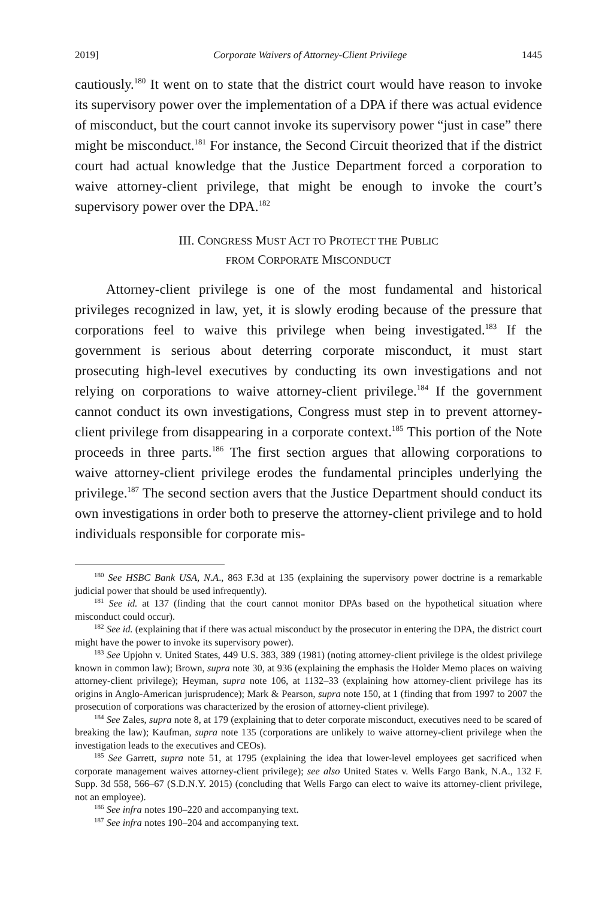2019] Corporate Waivers of Attorney-Client Privilege 1445
cautiously.<sup>180</sup> It went on to state that the district court would have reason to invoke its supervisory power over the implementation of a DPA if there was actual evidence of misconduct, but the court cannot invoke its supervisory power “just in case” there might be misconduct.<sup>181</sup> For instance, the Second Circuit theorized that if the district court had actual knowledge that the Justice Department forced a corporation to waive attorney-client privilege, that might be enough to invoke the court’s supervisory power over the DPA.<sup>182</sup>
III. CONGRESS MUST ACT TO PROTECT THE PUBLIC
FROM CORPORATE MISCONDUCT
Attorney-client privilege is one of the most fundamental and historical privileges recognized in law, yet, it is slowly eroding because of the pressure that corporations feel to waive this privilege when being investigated.<sup>183</sup> If the government is serious about deterring corporate misconduct, it must start prosecuting high-level executives by conducting its own investigations and not relying on corporations to waive attorney-client privilege.<sup>184</sup> If the government cannot conduct its own investigations, Congress must step in to prevent attorney-client privilege from disappearing in a corporate context.<sup>185</sup> This portion of the Note proceeds in three parts.<sup>186</sup> The first section argues that allowing corporations to waive attorney-client privilege erodes the fundamental principles underlying the privilege.<sup>187</sup> The second section avers that the Justice Department should conduct its own investigations in order both to preserve the attorney-client privilege and to hold individuals responsible for corporate mis-
<sup>180</sup> See HSBC Bank USA, N.A., 863 F.3d at 135 (explaining the supervisory power doctrine is a remarkable judicial power that should be used infrequently).
<sup>181</sup> See id. at 137 (finding that the court cannot monitor DPAs based on the hypothetical situation where misconduct could occur).
<sup>182</sup> See id. (explaining that if there was actual misconduct by the prosecutor in entering the DPA, the district court might have the power to invoke its supervisory power).
<sup>183</sup> See Upjohn v. United States, 449 U.S. 383, 389 (1981) (noting attorney-client privilege is the oldest privilege known in common law); Brown, supra note 30, at 936 (explaining the emphasis the Holder Memo places on waiving attorney-client privilege); Heyman, supra note 106, at 1132–33 (explaining how attorney-client privilege has its origins in Anglo-American jurisprudence); Mark & Pearson, supra note 150, at 1 (finding that from 1997 to 2007 the prosecution of corporations was characterized by the erosion of attorney-client privilege).
<sup>184</sup> See Zales, supra note 8, at 179 (explaining that to deter corporate misconduct, executives need to be scared of breaking the law); Kaufman, supra note 135 (corporations are unlikely to waive attorney-client privilege when the investigation leads to the executives and CEOs).
<sup>185</sup> See Garrett, supra note 51, at 1795 (explaining the idea that lower-level employees get sacrificed when corporate management waives attorney-client privilege); see also United States v. Wells Fargo Bank, N.A., 132 F. Supp. 3d 558, 566–67 (S.D.N.Y. 2015) (concluding that Wells Fargo can elect to waive its attorney-client privilege, not an employee).
<sup>186</sup> See infra notes 190–220 and accompanying text.
<sup>187</sup> See infra notes 190–204 and accompanying text.